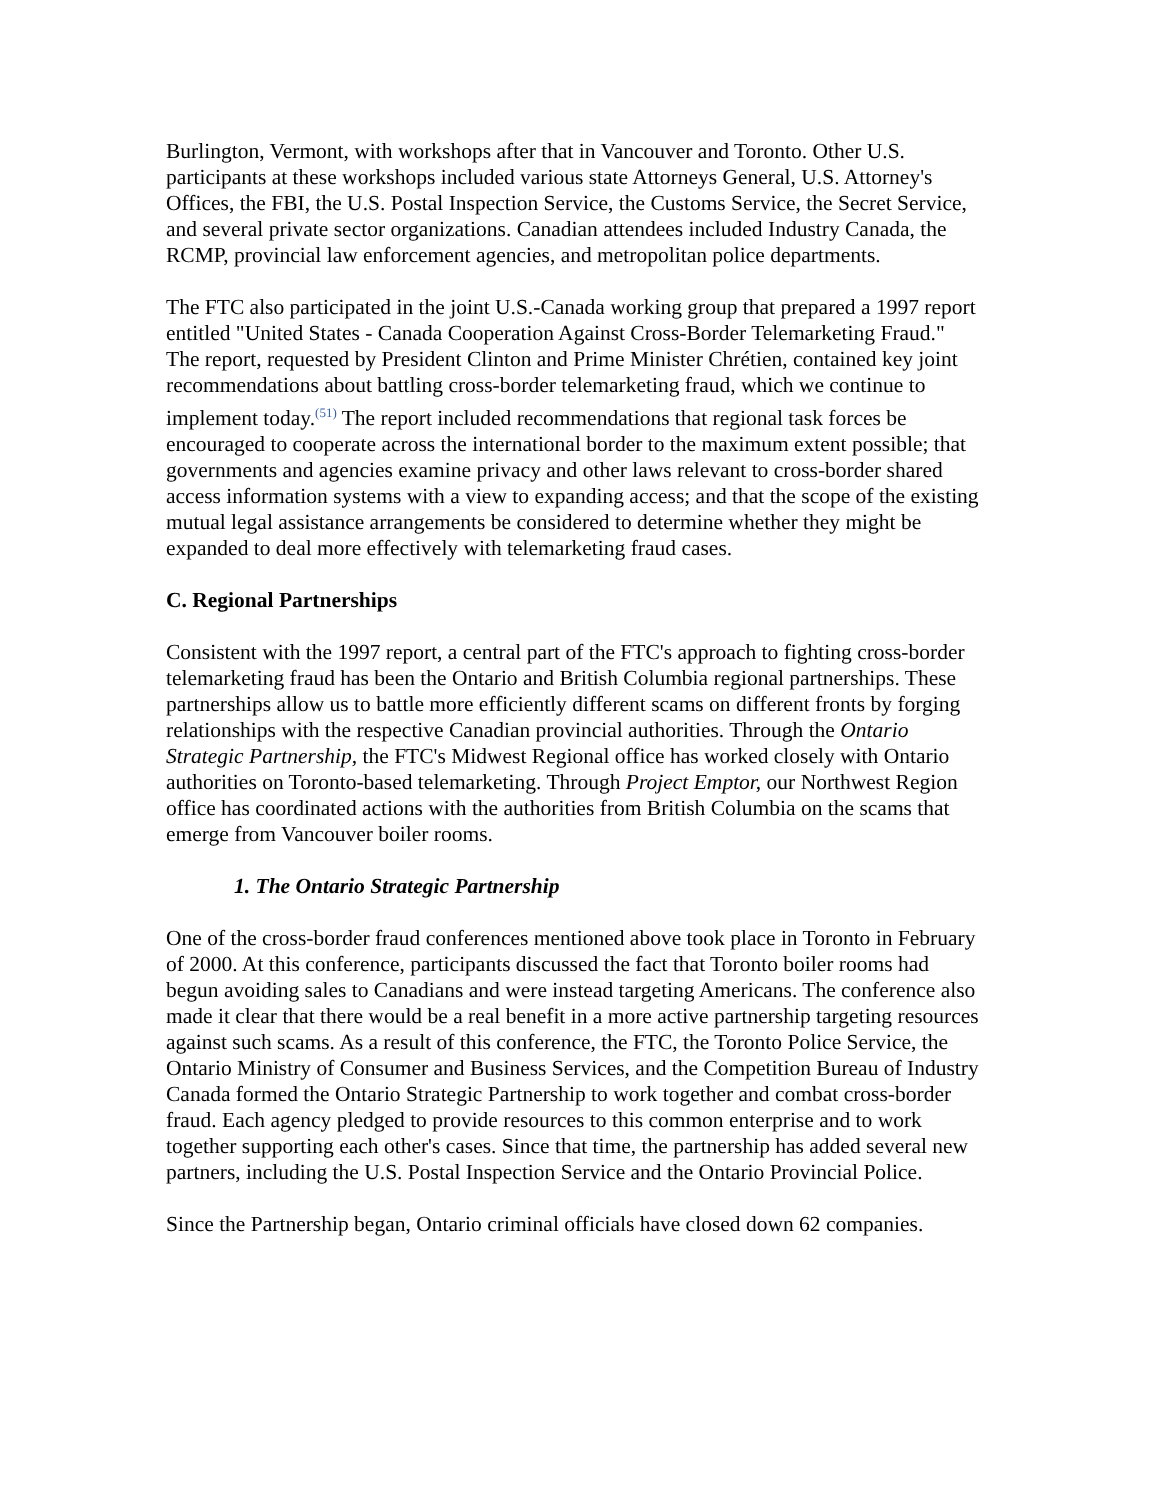Burlington, Vermont, with workshops after that in Vancouver and Toronto. Other U.S. participants at these workshops included various state Attorneys General, U.S. Attorney's Offices, the FBI, the U.S. Postal Inspection Service, the Customs Service, the Secret Service, and several private sector organizations. Canadian attendees included Industry Canada, the RCMP, provincial law enforcement agencies, and metropolitan police departments.
The FTC also participated in the joint U.S.-Canada working group that prepared a 1997 report entitled "United States - Canada Cooperation Against Cross-Border Telemarketing Fraud." The report, requested by President Clinton and Prime Minister Chrétien, contained key joint recommendations about battling cross-border telemarketing fraud, which we continue to implement today.<sup>(51)</sup> The report included recommendations that regional task forces be encouraged to cooperate across the international border to the maximum extent possible; that governments and agencies examine privacy and other laws relevant to cross-border shared access information systems with a view to expanding access; and that the scope of the existing mutual legal assistance arrangements be considered to determine whether they might be expanded to deal more effectively with telemarketing fraud cases.
C. Regional Partnerships
Consistent with the 1997 report, a central part of the FTC's approach to fighting cross-border telemarketing fraud has been the Ontario and British Columbia regional partnerships. These partnerships allow us to battle more efficiently different scams on different fronts by forging relationships with the respective Canadian provincial authorities. Through the Ontario Strategic Partnership, the FTC's Midwest Regional office has worked closely with Ontario authorities on Toronto-based telemarketing. Through Project Emptor, our Northwest Region office has coordinated actions with the authorities from British Columbia on the scams that emerge from Vancouver boiler rooms.
1. The Ontario Strategic Partnership
One of the cross-border fraud conferences mentioned above took place in Toronto in February of 2000. At this conference, participants discussed the fact that Toronto boiler rooms had begun avoiding sales to Canadians and were instead targeting Americans. The conference also made it clear that there would be a real benefit in a more active partnership targeting resources against such scams. As a result of this conference, the FTC, the Toronto Police Service, the Ontario Ministry of Consumer and Business Services, and the Competition Bureau of Industry Canada formed the Ontario Strategic Partnership to work together and combat cross-border fraud. Each agency pledged to provide resources to this common enterprise and to work together supporting each other's cases. Since that time, the partnership has added several new partners, including the U.S. Postal Inspection Service and the Ontario Provincial Police.
Since the Partnership began, Ontario criminal officials have closed down 62 companies.